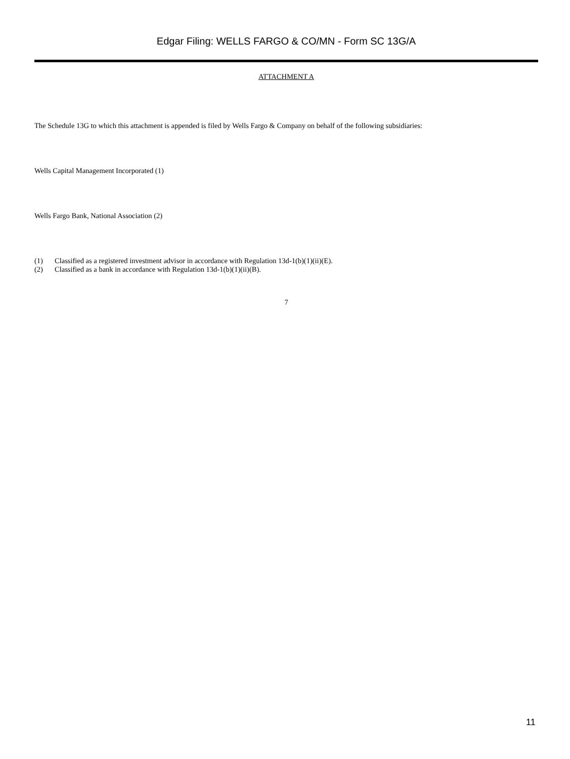Edgar Filing: WELLS FARGO & CO/MN - Form SC 13G/A
ATTACHMENT A
The Schedule 13G to which this attachment is appended is filed by Wells Fargo & Company on behalf of the following subsidiaries:
Wells Capital Management Incorporated (1)
Wells Fargo Bank, National Association (2)
(1) Classified as a registered investment advisor in accordance with Regulation 13d-1(b)(1)(ii)(E).
(2) Classified as a bank in accordance with Regulation 13d-1(b)(1)(ii)(B).
7
11